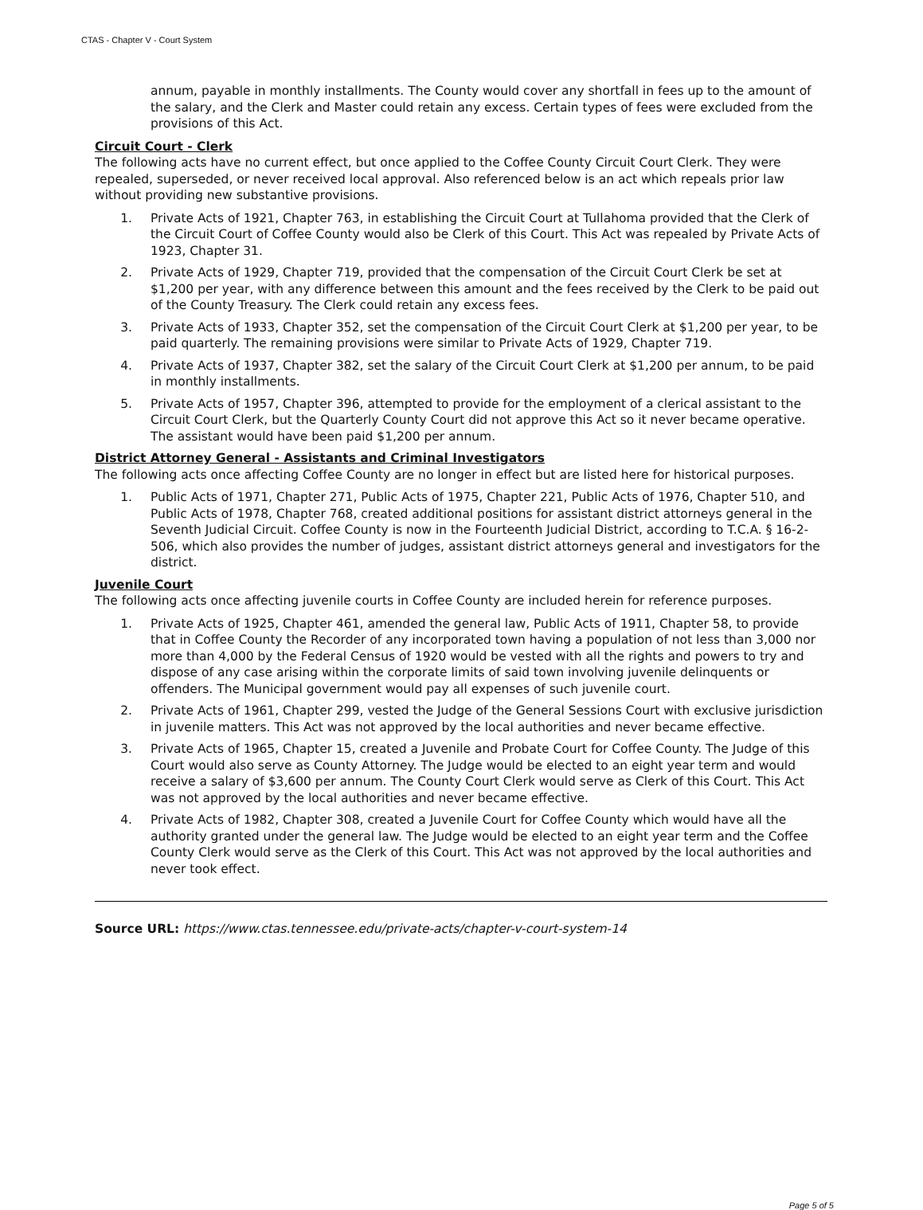CTAS - Chapter V - Court System
annum, payable in monthly installments. The County would cover any shortfall in fees up to the amount of the salary, and the Clerk and Master could retain any excess. Certain types of fees were excluded from the provisions of this Act.
Circuit Court - Clerk
The following acts have no current effect, but once applied to the Coffee County Circuit Court Clerk. They were repealed, superseded, or never received local approval. Also referenced below is an act which repeals prior law without providing new substantive provisions.
1. Private Acts of 1921, Chapter 763, in establishing the Circuit Court at Tullahoma provided that the Clerk of the Circuit Court of Coffee County would also be Clerk of this Court. This Act was repealed by Private Acts of 1923, Chapter 31.
2. Private Acts of 1929, Chapter 719, provided that the compensation of the Circuit Court Clerk be set at $1,200 per year, with any difference between this amount and the fees received by the Clerk to be paid out of the County Treasury. The Clerk could retain any excess fees.
3. Private Acts of 1933, Chapter 352, set the compensation of the Circuit Court Clerk at $1,200 per year, to be paid quarterly. The remaining provisions were similar to Private Acts of 1929, Chapter 719.
4. Private Acts of 1937, Chapter 382, set the salary of the Circuit Court Clerk at $1,200 per annum, to be paid in monthly installments.
5. Private Acts of 1957, Chapter 396, attempted to provide for the employment of a clerical assistant to the Circuit Court Clerk, but the Quarterly County Court did not approve this Act so it never became operative. The assistant would have been paid $1,200 per annum.
District Attorney General - Assistants and Criminal Investigators
The following acts once affecting Coffee County are no longer in effect but are listed here for historical purposes.
1. Public Acts of 1971, Chapter 271, Public Acts of 1975, Chapter 221, Public Acts of 1976, Chapter 510, and Public Acts of 1978, Chapter 768, created additional positions for assistant district attorneys general in the Seventh Judicial Circuit. Coffee County is now in the Fourteenth Judicial District, according to T.C.A. § 16-2-506, which also provides the number of judges, assistant district attorneys general and investigators for the district.
Juvenile Court
The following acts once affecting juvenile courts in Coffee County are included herein for reference purposes.
1. Private Acts of 1925, Chapter 461, amended the general law, Public Acts of 1911, Chapter 58, to provide that in Coffee County the Recorder of any incorporated town having a population of not less than 3,000 nor more than 4,000 by the Federal Census of 1920 would be vested with all the rights and powers to try and dispose of any case arising within the corporate limits of said town involving juvenile delinquents or offenders. The Municipal government would pay all expenses of such juvenile court.
2. Private Acts of 1961, Chapter 299, vested the Judge of the General Sessions Court with exclusive jurisdiction in juvenile matters. This Act was not approved by the local authorities and never became effective.
3. Private Acts of 1965, Chapter 15, created a Juvenile and Probate Court for Coffee County. The Judge of this Court would also serve as County Attorney. The Judge would be elected to an eight year term and would receive a salary of $3,600 per annum. The County Court Clerk would serve as Clerk of this Court. This Act was not approved by the local authorities and never became effective.
4. Private Acts of 1982, Chapter 308, created a Juvenile Court for Coffee County which would have all the authority granted under the general law. The Judge would be elected to an eight year term and the Coffee County Clerk would serve as the Clerk of this Court. This Act was not approved by the local authorities and never took effect.
Source URL: https://www.ctas.tennessee.edu/private-acts/chapter-v-court-system-14
Page 5 of 5